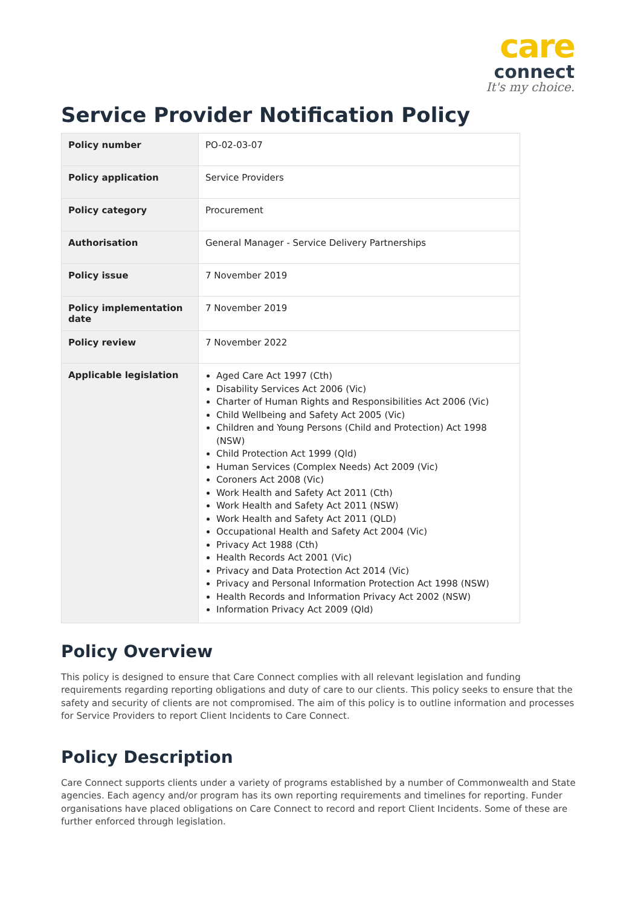care
connect
It's my choice.
Service Provider Notification Policy
| Policy number | PO-02-03-07 |
| Policy application | Service Providers |
| Policy category | Procurement |
| Authorisation | General Manager - Service Delivery Partnerships |
| Policy issue | 7 November 2019 |
| Policy implementation date | 7 November 2019 |
| Policy review | 7 November 2022 |
| Applicable legislation | Aged Care Act 1997 (Cth) Disability Services Act 2006 (Vic) Charter of Human Rights and Responsibilities Act 2006 (Vic) Child Wellbeing and Safety Act 2005 (Vic) Children and Young Persons (Child and Protection) Act 1998 (NSW) Child Protection Act 1999 (Qld) Human Services (Complex Needs) Act 2009 (Vic) Coroners Act 2008 (Vic) Work Health and Safety Act 2011 (Cth) Work Health and Safety Act 2011 (NSW) Work Health and Safety Act 2011 (QLD) Occupational Health and Safety Act 2004 (Vic) Privacy Act 1988 (Cth) Health Records Act 2001 (Vic) Privacy and Data Protection Act 2014 (Vic) Privacy and Personal Information Protection Act 1998 (NSW) Health Records and Information Privacy Act 2002 (NSW) Information Privacy Act 2009 (Qld) |
Policy Overview
This policy is designed to ensure that Care Connect complies with all relevant legislation and funding requirements regarding reporting obligations and duty of care to our clients. This policy seeks to ensure that the safety and security of clients are not compromised. The aim of this policy is to outline information and processes for Service Providers to report Client Incidents to Care Connect.
Policy Description
Care Connect supports clients under a variety of programs established by a number of Commonwealth and State agencies. Each agency and/or program has its own reporting requirements and timelines for reporting. Funder organisations have placed obligations on Care Connect to record and report Client Incidents. Some of these are further enforced through legislation.